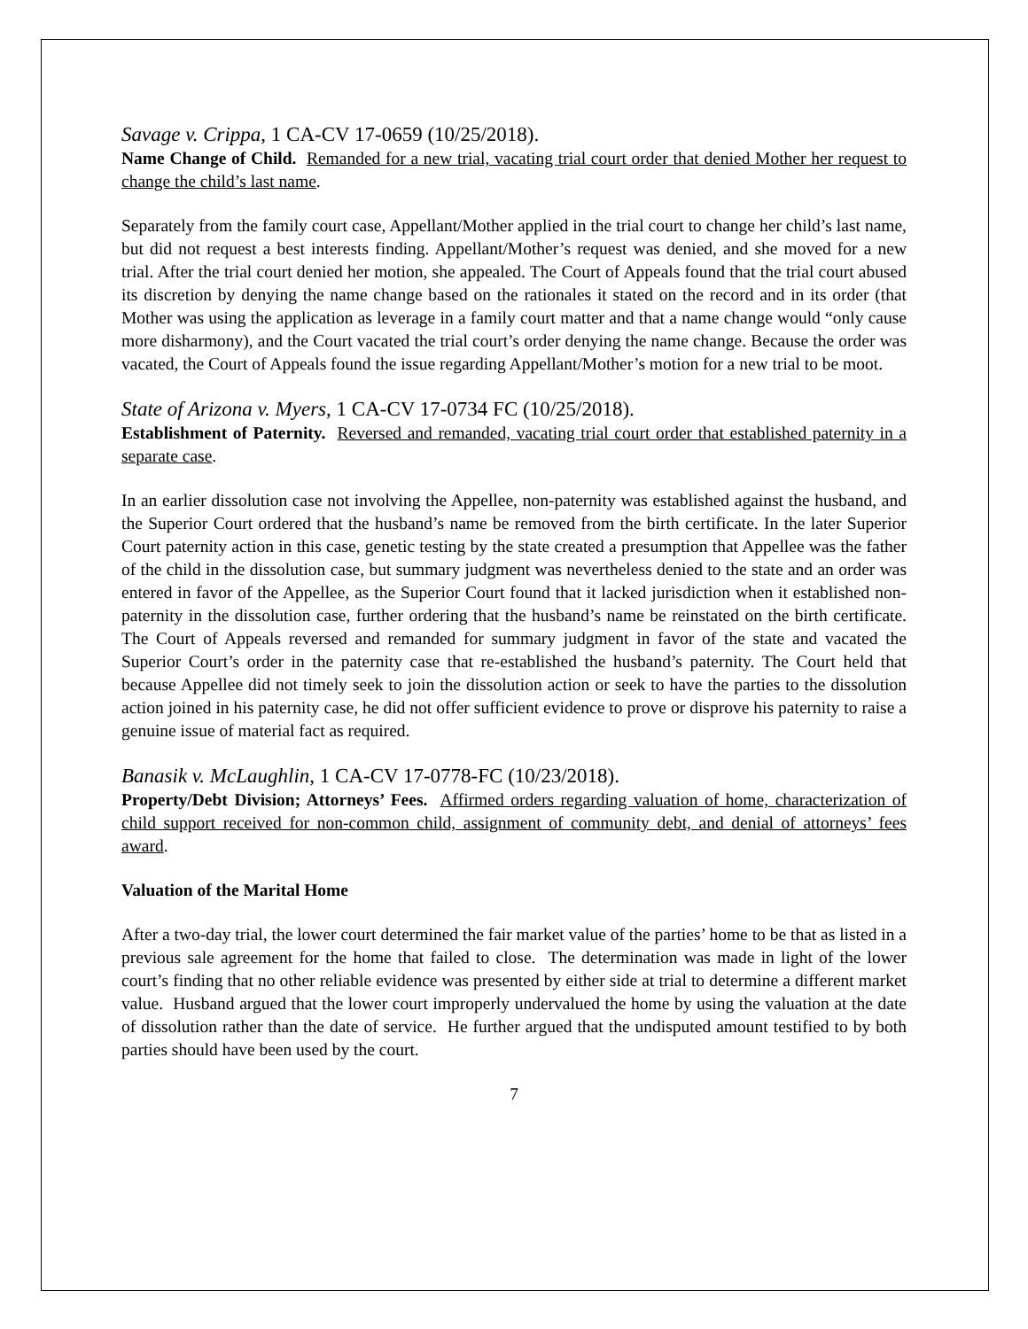Savage v. Crippa, 1 CA-CV 17-0659 (10/25/2018).
Name Change of Child. Remanded for a new trial, vacating trial court order that denied Mother her request to change the child’s last name.
Separately from the family court case, Appellant/Mother applied in the trial court to change her child’s last name, but did not request a best interests finding. Appellant/Mother’s request was denied, and she moved for a new trial. After the trial court denied her motion, she appealed. The Court of Appeals found that the trial court abused its discretion by denying the name change based on the rationales it stated on the record and in its order (that Mother was using the application as leverage in a family court matter and that a name change would “only cause more disharmony), and the Court vacated the trial court’s order denying the name change. Because the order was vacated, the Court of Appeals found the issue regarding Appellant/Mother’s motion for a new trial to be moot.
State of Arizona v. Myers, 1 CA-CV 17-0734 FC (10/25/2018).
Establishment of Paternity. Reversed and remanded, vacating trial court order that established paternity in a separate case.
In an earlier dissolution case not involving the Appellee, non-paternity was established against the husband, and the Superior Court ordered that the husband’s name be removed from the birth certificate. In the later Superior Court paternity action in this case, genetic testing by the state created a presumption that Appellee was the father of the child in the dissolution case, but summary judgment was nevertheless denied to the state and an order was entered in favor of the Appellee, as the Superior Court found that it lacked jurisdiction when it established non-paternity in the dissolution case, further ordering that the husband’s name be reinstated on the birth certificate. The Court of Appeals reversed and remanded for summary judgment in favor of the state and vacated the Superior Court’s order in the paternity case that re-established the husband’s paternity. The Court held that because Appellee did not timely seek to join the dissolution action or seek to have the parties to the dissolution action joined in his paternity case, he did not offer sufficient evidence to prove or disprove his paternity to raise a genuine issue of material fact as required.
Banasik v. McLaughlin, 1 CA-CV 17-0778-FC (10/23/2018).
Property/Debt Division; Attorneys’ Fees. Affirmed orders regarding valuation of home, characterization of child support received for non-common child, assignment of community debt, and denial of attorneys’ fees award.
Valuation of the Marital Home
After a two-day trial, the lower court determined the fair market value of the parties’ home to be that as listed in a previous sale agreement for the home that failed to close. The determination was made in light of the lower court’s finding that no other reliable evidence was presented by either side at trial to determine a different market value. Husband argued that the lower court improperly undervalued the home by using the valuation at the date of dissolution rather than the date of service. He further argued that the undisputed amount testified to by both parties should have been used by the court.
7